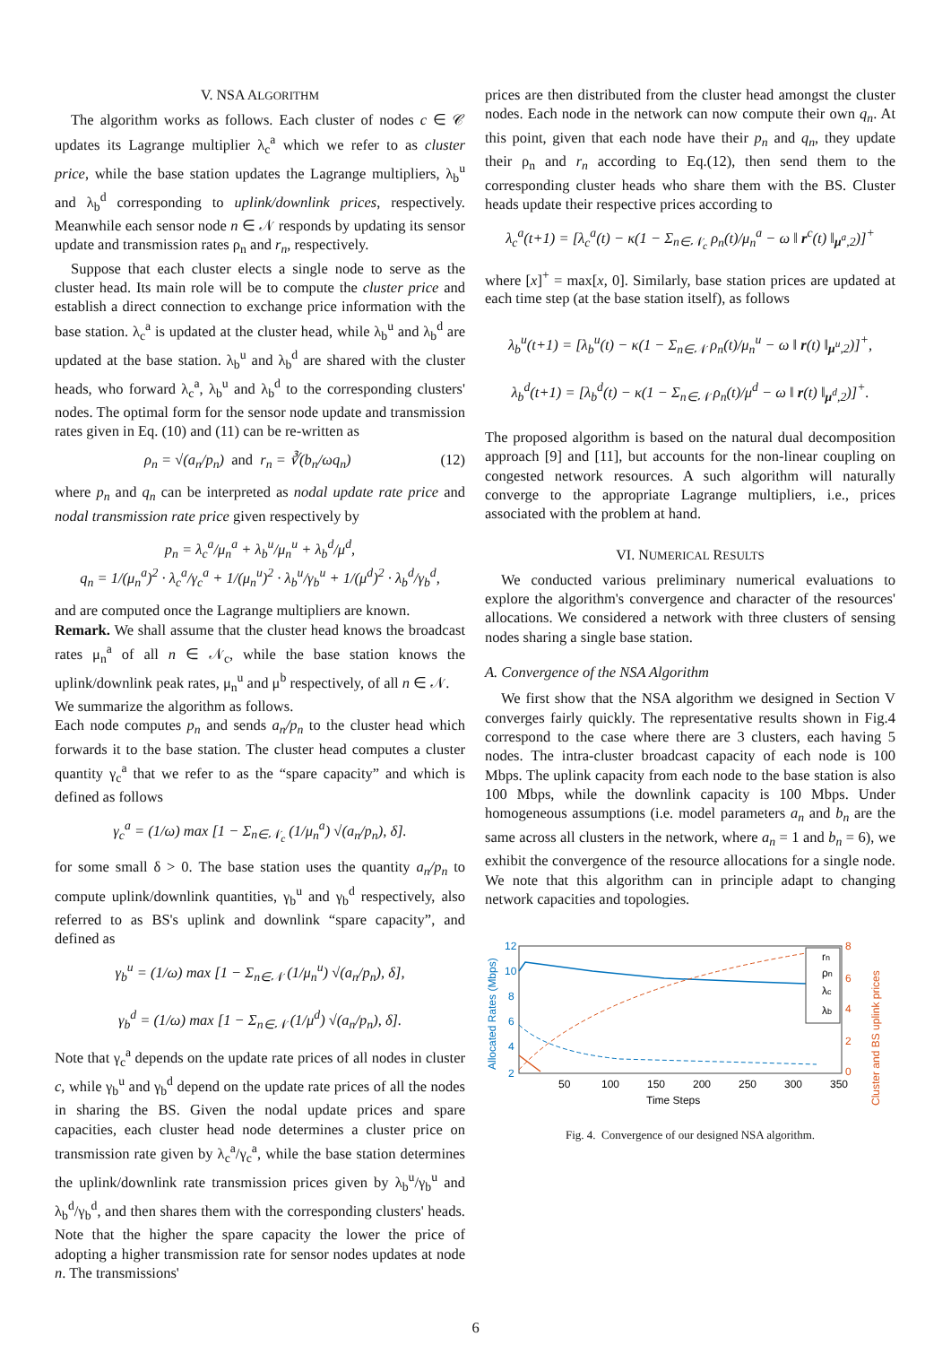V. NSA ALGORITHM
The algorithm works as follows. Each cluster of nodes c ∈ 𝒞 updates its Lagrange multiplier λ<sub>c</sub><sup>a</sup> which we refer to as cluster price, while the base station updates the Lagrange multipliers, λ<sub>b</sub><sup>u</sup> and λ<sub>b</sub><sup>d</sup> corresponding to uplink/downlink prices, respectively. Meanwhile each sensor node n ∈ 𝒩 responds by updating its sensor update and transmission rates ρ<sub>n</sub> and r<sub>n</sub>, respectively.
Suppose that each cluster elects a single node to serve as the cluster head. Its main role will be to compute the cluster price and establish a direct connection to exchange price information with the base station. λ<sub>c</sub><sup>a</sup> is updated at the cluster head, while λ<sub>b</sub><sup>u</sup> and λ<sub>b</sub><sup>d</sup> are updated at the base station. λ<sub>b</sub><sup>u</sup> and λ<sub>b</sub><sup>d</sup> are shared with the cluster heads, who forward λ<sub>c</sub><sup>a</sup>, λ<sub>b</sub><sup>u</sup> and λ<sub>b</sub><sup>d</sup> to the corresponding clusters' nodes. The optimal form for the sensor node update and transmission rates given in Eq. (10) and (11) can be re-written as
ρ<sub>n</sub> = √(a<sub>n</sub>/p<sub>n</sub>) and r<sub>n</sub> = ∛(b<sub>n</sub>/ωq<sub>n</sub>) (12)
where p<sub>n</sub> and q<sub>n</sub> can be interpreted as nodal update rate price and nodal transmission rate price given respectively by
p<sub>n</sub> = λ<sub>c</sub><sup>a</sup>/μ<sub>n</sub><sup>a</sup> + λ<sub>b</sub><sup>u</sup>/μ<sub>n</sub><sup>u</sup> + λ<sub>b</sub><sup>d</sup>/μ<sup>d</sup>,
q<sub>n</sub> = 1/(μ<sub>n</sub><sup>a</sup>)<sup>2</sup> · λ<sub>c</sub><sup>a</sup>/γ<sub>c</sub><sup>a</sup> + 1/(μ<sub>n</sub><sup>u</sup>)<sup>2</sup> · λ<sub>b</sub><sup>u</sup>/γ<sub>b</sub><sup>u</sup> + 1/(μ<sup>d</sup>)<sup>2</sup> · λ<sub>b</sub><sup>d</sup>/γ<sub>b</sub><sup>d</sup>,
and are computed once the Lagrange multipliers are known.
Remark. We shall assume that the cluster head knows the broadcast rates μ<sub>n</sub><sup>a</sup> of all n ∈ 𝒩<sub>c</sub>, while the base station knows the uplink/downlink peak rates, μ<sub>n</sub><sup>u</sup> and μ<sup>b</sup> respectively, of all n ∈ 𝒩.
We summarize the algorithm as follows.
Each node computes p<sub>n</sub> and sends a<sub>n</sub>/p<sub>n</sub> to the cluster head which forwards it to the base station. The cluster head computes a cluster quantity γ<sub>c</sub><sup>a</sup> that we refer to as the “spare capacity” and which is defined as follows
γ<sub>c</sub><sup>a</sup> = (1/ω) max [1 − Σ<sub>n∈𝒩<sub>c</sub></sub> (1/μ<sub>n</sub><sup>a</sup>) √(a<sub>n</sub>/p<sub>n</sub>), δ].
for some small δ > 0. The base station uses the quantity a<sub>n</sub>/p<sub>n</sub> to compute uplink/downlink quantities, γ<sub>b</sub><sup>u</sup> and γ<sub>b</sub><sup>d</sup> respectively, also referred to as BS's uplink and downlink “spare capacity”, and defined as
γ<sub>b</sub><sup>u</sup> = (1/ω) max [1 − Σ<sub>n∈𝒩</sub> (1/μ<sub>n</sub><sup>u</sup>) √(a<sub>n</sub>/p<sub>n</sub>), δ],
γ<sub>b</sub><sup>d</sup> = (1/ω) max [1 − Σ<sub>n∈𝒩</sub> (1/μ<sup>d</sup>) √(a<sub>n</sub>/p<sub>n</sub>), δ].
Note that γ<sub>c</sub><sup>a</sup> depends on the update rate prices of all nodes in cluster c, while γ<sub>b</sub><sup>u</sup> and γ<sub>b</sub><sup>d</sup> depend on the update rate prices of all the nodes in sharing the BS. Given the nodal update prices and spare capacities, each cluster head node determines a cluster price on transmission rate given by λ<sub>c</sub><sup>a</sup>/γ<sub>c</sub><sup>a</sup>, while the base station determines the uplink/downlink rate transmission prices given by λ<sub>b</sub><sup>u</sup>/γ<sub>b</sub><sup>u</sup> and λ<sub>b</sub><sup>d</sup>/γ<sub>b</sub><sup>d</sup>, and then shares them with the corresponding clusters' heads. Note that the higher the spare capacity the lower the price of adopting a higher transmission rate for sensor nodes updates at node n. The transmissions'
prices are then distributed from the cluster head amongst the cluster nodes. Each node in the network can now compute their own q<sub>n</sub>. At this point, given that each node have their p<sub>n</sub> and q<sub>n</sub>, they update their ρ<sub>n</sub> and r<sub>n</sub> according to Eq.(12), then send them to the corresponding cluster heads who share them with the BS. Cluster heads update their respective prices according to
λ<sub>c</sub><sup>a</sup>(t+1) = [λ<sub>c</sub><sup>a</sup>(t) − κ(1 − Σ<sub>n∈𝒩<sub>c</sub></sub> ρ<sub>n</sub>(t)/μ<sub>n</sub><sup>a</sup> − ω ‖ r<sup>c</sup>(t) ‖<sub>μ<sup>a</sup>,2</sub>)]<sup>+</sup>
where [x]<sup>+</sup> = max[x, 0]. Similarly, base station prices are updated at each time step (at the base station itself), as follows
λ<sub>b</sub><sup>u</sup>(t+1) = [λ<sub>b</sub><sup>u</sup>(t) − κ(1 − Σ<sub>n∈𝒩</sub> ρ<sub>n</sub>(t)/μ<sub>n</sub><sup>u</sup> − ω ‖ r(t) ‖<sub>μ<sup>u</sup>,2</sub>)]<sup>+</sup>,
λ<sub>b</sub><sup>d</sup>(t+1) = [λ<sub>b</sub><sup>d</sup>(t) − κ(1 − Σ<sub>n∈𝒩</sub> ρ<sub>n</sub>(t)/μ<sup>d</sup> − ω ‖ r(t) ‖<sub>μ<sup>d</sup>,2</sub>)]<sup>+</sup>.
The proposed algorithm is based on the natural dual decomposition approach [9] and [11], but accounts for the non-linear coupling on congested network resources. A such algorithm will naturally converge to the appropriate Lagrange multipliers, i.e., prices associated with the problem at hand.
VI. NUMERICAL RESULTS
We conducted various preliminary numerical evaluations to explore the algorithm's convergence and character of the resources' allocations. We considered a network with three clusters of sensing nodes sharing a single base station.
A. Convergence of the NSA Algorithm
We first show that the NSA algorithm we designed in Section V converges fairly quickly. The representative results shown in Fig.4 correspond to the case where there are 3 clusters, each having 5 nodes. The intra-cluster broadcast capacity of each node is 100 Mbps. The uplink capacity from each node to the base station is also 100 Mbps, while the downlink capacity is 100 Mbps. Under homogeneous assumptions (i.e. model parameters a<sub>n</sub> and b<sub>n</sub> are the same across all clusters in the network, where a<sub>n</sub> = 1 and b<sub>n</sub> = 6), we exhibit the convergence of the resource allocations for a single node. We note that this algorithm can in principle adapt to changing network capacities and topologies.
Allocated Rates (Mbps)
12
10
8
6
4
2
8
6
4
2
0
Cluster and BS uplink prices
50
100
150
200
250
300
350
Time Steps
rn
ρn
λc
λb
Fig. 4. Convergence of our designed NSA algorithm.
6